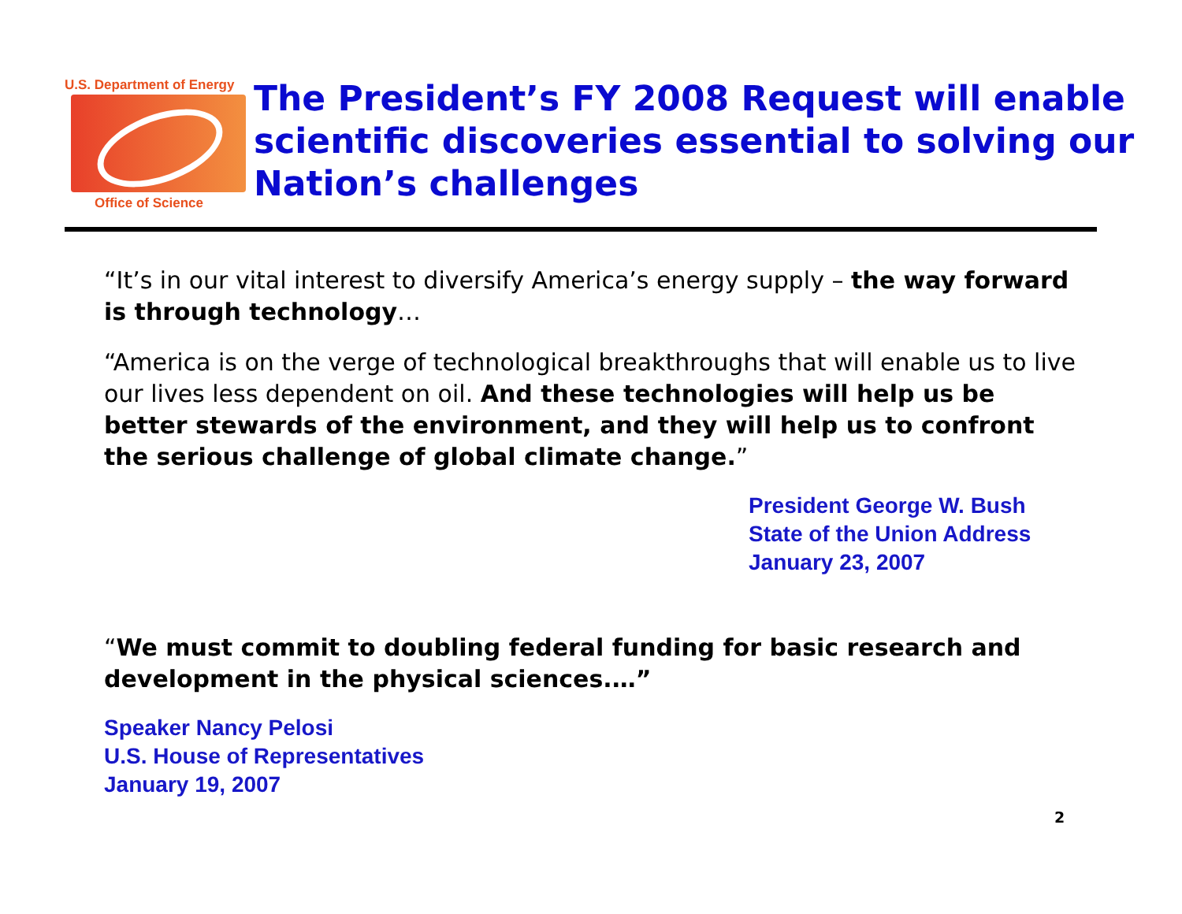U.S. Department of Energy
Office of Science
The President’s FY 2008 Request will enable scientific discoveries essential to solving our Nation’s challenges
“It’s in our vital interest to diversify America’s energy supply – the way forward is through technology…
“America is on the verge of technological breakthroughs that will enable us to live our lives less dependent on oil. And these technologies will help us be better stewards of the environment, and they will help us to confront the serious challenge of global climate change.”
President George W. Bush
State of the Union Address
January 23, 2007
“We must commit to doubling federal funding for basic research and development in the physical sciences.…”
Speaker Nancy Pelosi
U.S. House of Representatives
January 19, 2007
2